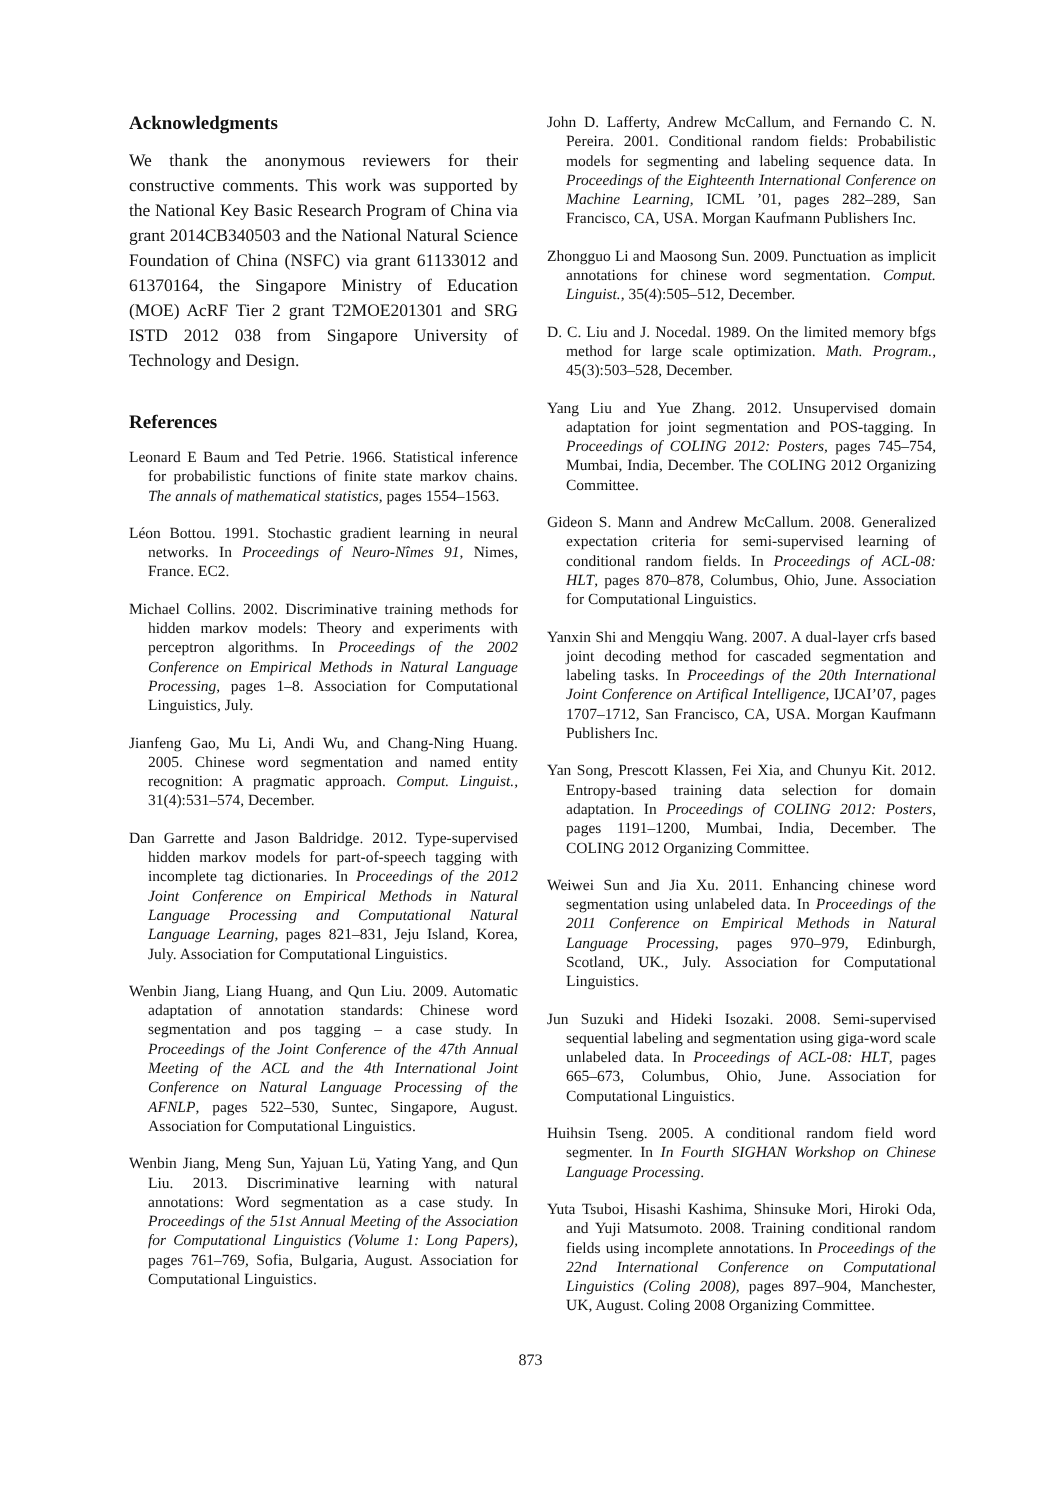Acknowledgments
We thank the anonymous reviewers for their constructive comments. This work was supported by the National Key Basic Research Program of China via grant 2014CB340503 and the National Natural Science Foundation of China (NSFC) via grant 61133012 and 61370164, the Singapore Ministry of Education (MOE) AcRF Tier 2 grant T2MOE201301 and SRG ISTD 2012 038 from Singapore University of Technology and Design.
References
Leonard E Baum and Ted Petrie. 1966. Statistical inference for probabilistic functions of finite state markov chains. The annals of mathematical statistics, pages 1554–1563.
Léon Bottou. 1991. Stochastic gradient learning in neural networks. In Proceedings of Neuro-Nîmes 91, Nimes, France. EC2.
Michael Collins. 2002. Discriminative training methods for hidden markov models: Theory and experiments with perceptron algorithms. In Proceedings of the 2002 Conference on Empirical Methods in Natural Language Processing, pages 1–8. Association for Computational Linguistics, July.
Jianfeng Gao, Mu Li, Andi Wu, and Chang-Ning Huang. 2005. Chinese word segmentation and named entity recognition: A pragmatic approach. Comput. Linguist., 31(4):531–574, December.
Dan Garrette and Jason Baldridge. 2012. Type-supervised hidden markov models for part-of-speech tagging with incomplete tag dictionaries. In Proceedings of the 2012 Joint Conference on Empirical Methods in Natural Language Processing and Computational Natural Language Learning, pages 821–831, Jeju Island, Korea, July. Association for Computational Linguistics.
Wenbin Jiang, Liang Huang, and Qun Liu. 2009. Automatic adaptation of annotation standards: Chinese word segmentation and pos tagging – a case study. In Proceedings of the Joint Conference of the 47th Annual Meeting of the ACL and the 4th International Joint Conference on Natural Language Processing of the AFNLP, pages 522–530, Suntec, Singapore, August. Association for Computational Linguistics.
Wenbin Jiang, Meng Sun, Yajuan Lü, Yating Yang, and Qun Liu. 2013. Discriminative learning with natural annotations: Word segmentation as a case study. In Proceedings of the 51st Annual Meeting of the Association for Computational Linguistics (Volume 1: Long Papers), pages 761–769, Sofia, Bulgaria, August. Association for Computational Linguistics.
John D. Lafferty, Andrew McCallum, and Fernando C. N. Pereira. 2001. Conditional random fields: Probabilistic models for segmenting and labeling sequence data. In Proceedings of the Eighteenth International Conference on Machine Learning, ICML ’01, pages 282–289, San Francisco, CA, USA. Morgan Kaufmann Publishers Inc.
Zhongguo Li and Maosong Sun. 2009. Punctuation as implicit annotations for chinese word segmentation. Comput. Linguist., 35(4):505–512, December.
D. C. Liu and J. Nocedal. 1989. On the limited memory bfgs method for large scale optimization. Math. Program., 45(3):503–528, December.
Yang Liu and Yue Zhang. 2012. Unsupervised domain adaptation for joint segmentation and POS-tagging. In Proceedings of COLING 2012: Posters, pages 745–754, Mumbai, India, December. The COLING 2012 Organizing Committee.
Gideon S. Mann and Andrew McCallum. 2008. Generalized expectation criteria for semi-supervised learning of conditional random fields. In Proceedings of ACL-08: HLT, pages 870–878, Columbus, Ohio, June. Association for Computational Linguistics.
Yanxin Shi and Mengqiu Wang. 2007. A dual-layer crfs based joint decoding method for cascaded segmentation and labeling tasks. In Proceedings of the 20th International Joint Conference on Artifical Intelligence, IJCAI’07, pages 1707–1712, San Francisco, CA, USA. Morgan Kaufmann Publishers Inc.
Yan Song, Prescott Klassen, Fei Xia, and Chunyu Kit. 2012. Entropy-based training data selection for domain adaptation. In Proceedings of COLING 2012: Posters, pages 1191–1200, Mumbai, India, December. The COLING 2012 Organizing Committee.
Weiwei Sun and Jia Xu. 2011. Enhancing chinese word segmentation using unlabeled data. In Proceedings of the 2011 Conference on Empirical Methods in Natural Language Processing, pages 970–979, Edinburgh, Scotland, UK., July. Association for Computational Linguistics.
Jun Suzuki and Hideki Isozaki. 2008. Semi-supervised sequential labeling and segmentation using giga-word scale unlabeled data. In Proceedings of ACL-08: HLT, pages 665–673, Columbus, Ohio, June. Association for Computational Linguistics.
Huihsin Tseng. 2005. A conditional random field word segmenter. In In Fourth SIGHAN Workshop on Chinese Language Processing.
Yuta Tsuboi, Hisashi Kashima, Shinsuke Mori, Hiroki Oda, and Yuji Matsumoto. 2008. Training conditional random fields using incomplete annotations. In Proceedings of the 22nd International Conference on Computational Linguistics (Coling 2008), pages 897–904, Manchester, UK, August. Coling 2008 Organizing Committee.
873